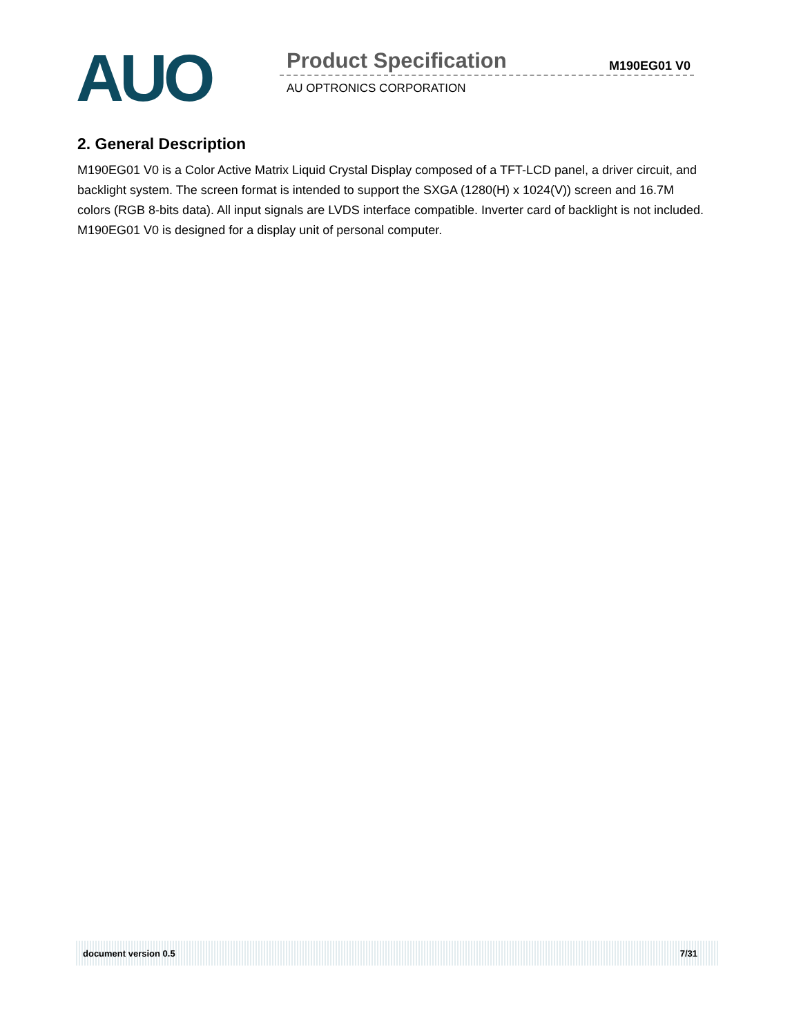AUO
Product Specification M190EG01 V0
AU OPTRONICS CORPORATION
2. General Description
M190EG01 V0 is a Color Active Matrix Liquid Crystal Display composed of a TFT-LCD panel, a driver circuit, and backlight system. The screen format is intended to support the SXGA (1280(H) x 1024(V)) screen and 16.7M colors (RGB 8-bits data). All input signals are LVDS interface compatible. Inverter card of backlight is not included. M190EG01 V0 is designed for a display unit of personal computer.
document version 0.5 7/31